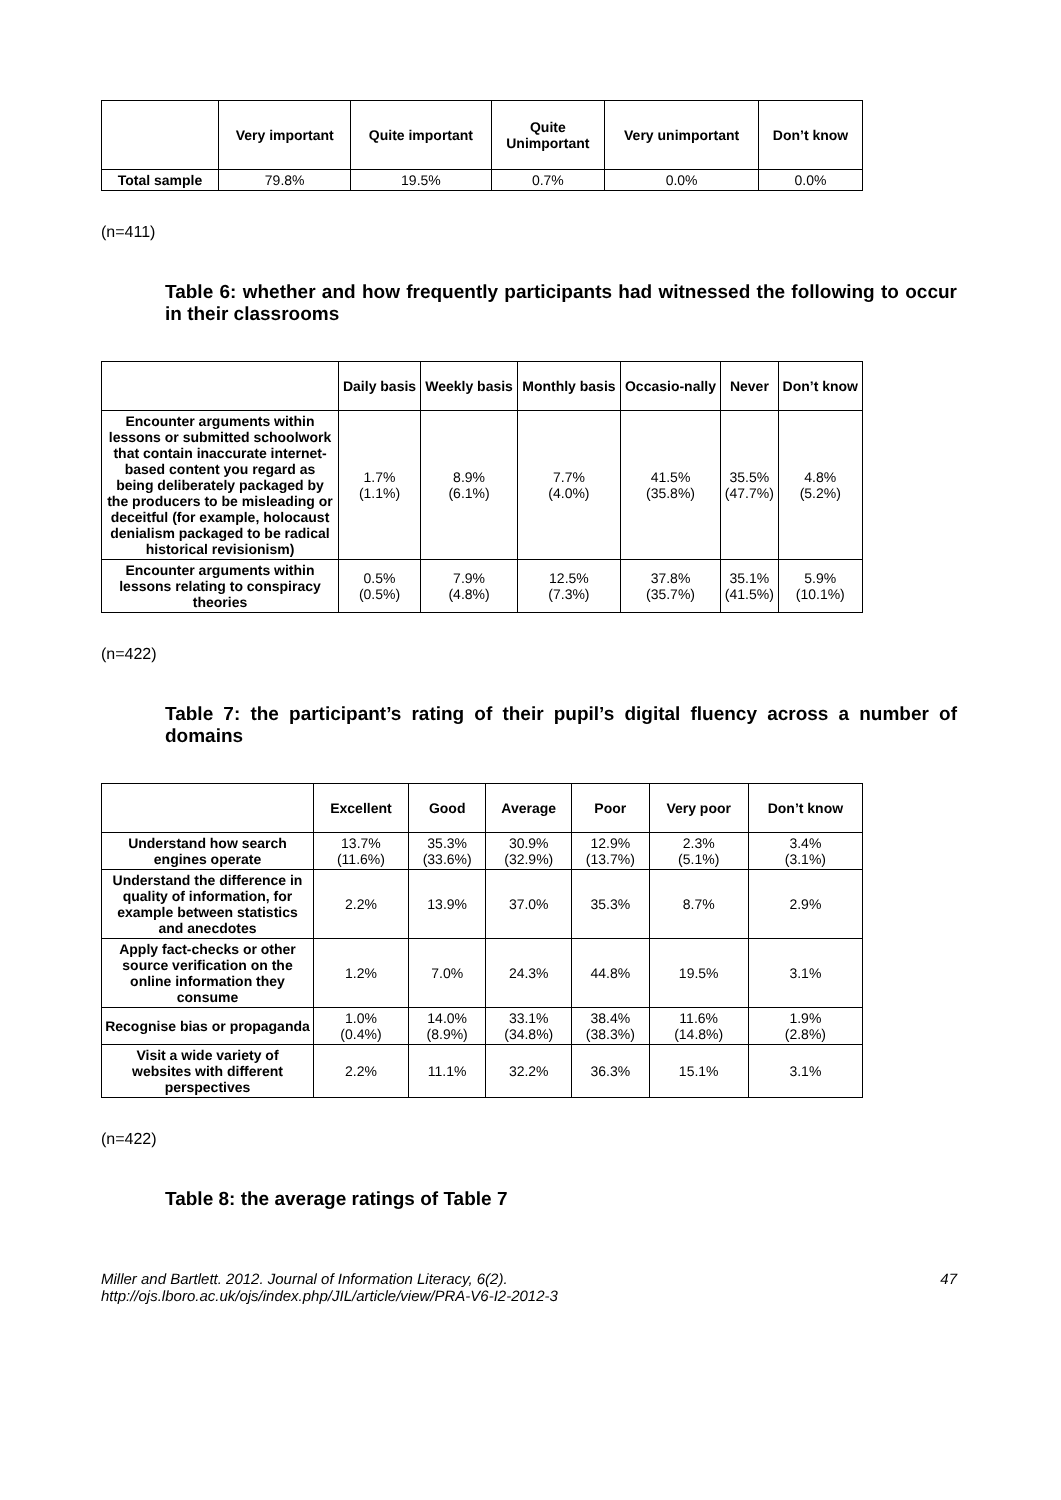| | Very important | Quite important | Quite Unimportant | Very unimportant | Don’t know |
| --- | --- | --- | --- | --- | --- |
| Total sample | 79.8% | 19.5% | 0.7% | 0.0% | 0.0% |
(n=411)
Table 6: whether and how frequently participants had witnessed the following to occur in their classrooms
| | Daily basis | Weekly basis | Monthly basis | Occasio-nally | Never | Don’t know |
| --- | --- | --- | --- | --- | --- | --- |
| Encounter arguments within lessons or submitted schoolwork that contain inaccurate internet-based content you regard as being deliberately packaged by the producers to be misleading or deceitful (for example, holocaust denialism packaged to be radical historical revisionism) | 1.7% (1.1%) | 8.9% (6.1%) | 7.7% (4.0%) | 41.5% (35.8%) | 35.5% (47.7%) | 4.8% (5.2%) |
| Encounter arguments within lessons relating to conspiracy theories | 0.5% (0.5%) | 7.9% (4.8%) | 12.5% (7.3%) | 37.8% (35.7%) | 35.1% (41.5%) | 5.9% (10.1%) |
(n=422)
Table 7: the participant’s rating of their pupil’s digital fluency across a number of domains
| | Excellent | Good | Average | Poor | Very poor | Don’t know |
| --- | --- | --- | --- | --- | --- | --- |
| Understand how search engines operate | 13.7% (11.6%) | 35.3% (33.6%) | 30.9% (32.9%) | 12.9% (13.7%) | 2.3% (5.1%) | 3.4% (3.1%) |
| Understand the difference in quality of information, for example between statistics and anecdotes | 2.2% | 13.9% | 37.0% | 35.3% | 8.7% | 2.9% |
| Apply fact-checks or other source verification on the online information they consume | 1.2% | 7.0% | 24.3% | 44.8% | 19.5% | 3.1% |
| Recognise bias or propaganda | 1.0% (0.4%) | 14.0% (8.9%) | 33.1% (34.8%) | 38.4% (38.3%) | 11.6% (14.8%) | 1.9% (2.8%) |
| Visit a wide variety of websites with different perspectives | 2.2% | 11.1% | 32.2% | 36.3% | 15.1% | 3.1% |
(n=422)
Table 8: the average ratings of Table 7
Miller and Bartlett. 2012. Journal of Information Literacy, 6(2).
http://ojs.lboro.ac.uk/ojs/index.php/JIL/article/view/PRA-V6-I2-2012-3
47